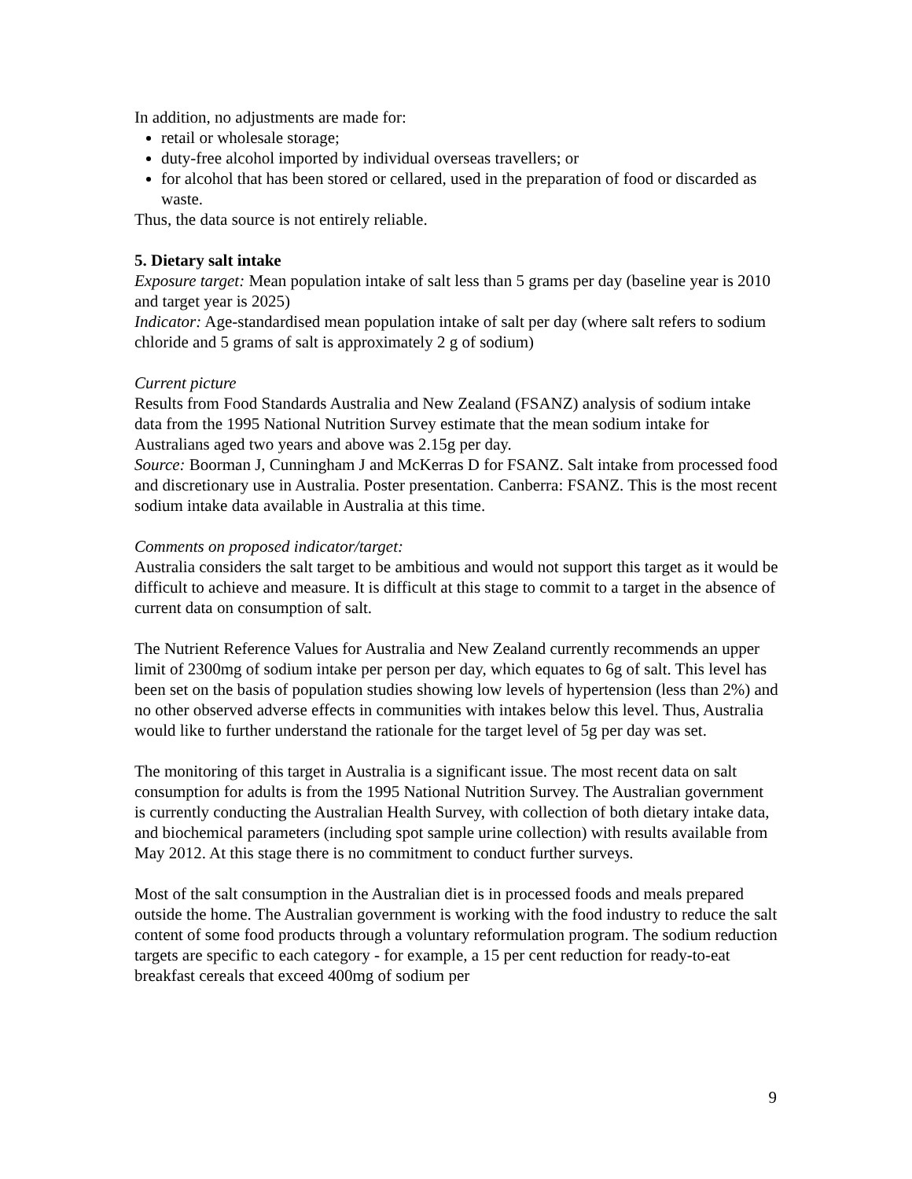In addition, no adjustments are made for:
retail or wholesale storage;
duty-free alcohol imported by individual overseas travellers; or
for alcohol that has been stored or cellared, used in the preparation of food or discarded as waste.
Thus, the data source is not entirely reliable.
5. Dietary salt intake
Exposure target: Mean population intake of salt less than 5 grams per day (baseline year is 2010 and target year is 2025)
Indicator: Age-standardised mean population intake of salt per day (where salt refers to sodium chloride and 5 grams of salt is approximately 2 g of sodium)
Current picture
Results from Food Standards Australia and New Zealand (FSANZ) analysis of sodium intake data from the 1995 National Nutrition Survey estimate that the mean sodium intake for Australians aged two years and above was 2.15g per day.
Source: Boorman J, Cunningham J and McKerras D for FSANZ. Salt intake from processed food and discretionary use in Australia. Poster presentation. Canberra: FSANZ. This is the most recent sodium intake data available in Australia at this time.
Comments on proposed indicator/target:
Australia considers the salt target to be ambitious and would not support this target as it would be difficult to achieve and measure. It is difficult at this stage to commit to a target in the absence of current data on consumption of salt.
The Nutrient Reference Values for Australia and New Zealand currently recommends an upper limit of 2300mg of sodium intake per person per day, which equates to 6g of salt. This level has been set on the basis of population studies showing low levels of hypertension (less than 2%) and no other observed adverse effects in communities with intakes below this level. Thus, Australia would like to further understand the rationale for the target level of 5g per day was set.
The monitoring of this target in Australia is a significant issue. The most recent data on salt consumption for adults is from the 1995 National Nutrition Survey. The Australian government is currently conducting the Australian Health Survey, with collection of both dietary intake data, and biochemical parameters (including spot sample urine collection) with results available from May 2012. At this stage there is no commitment to conduct further surveys.
Most of the salt consumption in the Australian diet is in processed foods and meals prepared outside the home. The Australian government is working with the food industry to reduce the salt content of some food products through a voluntary reformulation program. The sodium reduction targets are specific to each category - for example, a 15 per cent reduction for ready-to-eat breakfast cereals that exceed 400mg of sodium per
9